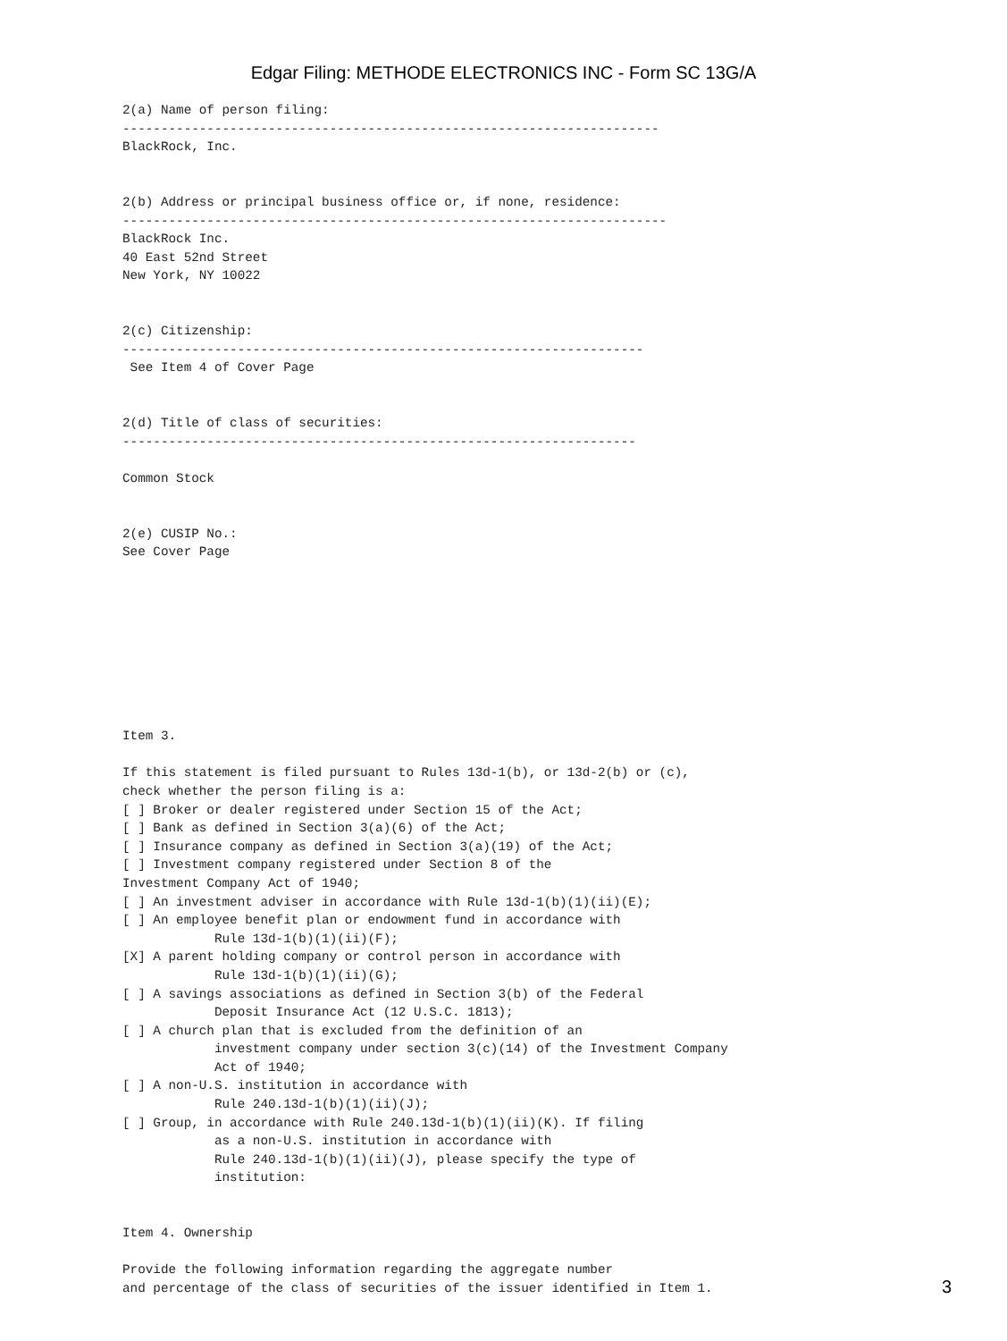Edgar Filing: METHODE ELECTRONICS INC - Form SC 13G/A
2(a) Name of person filing:
----------------------------------------------------------------------
BlackRock, Inc.


2(b) Address or principal business office or, if none, residence:
-----------------------------------------------------------------------
BlackRock Inc.
40 East 52nd Street
New York, NY 10022


2(c) Citizenship:
--------------------------------------------------------------------
 See Item 4 of Cover Page


2(d) Title of class of securities:
-------------------------------------------------------------------

Common Stock


2(e) CUSIP No.:
See Cover Page









Item 3.

If this statement is filed pursuant to Rules 13d-1(b), or 13d-2(b) or (c),
check whether the person filing is a:
[ ] Broker or dealer registered under Section 15 of the Act;
[ ] Bank as defined in Section 3(a)(6) of the Act;
[ ] Insurance company as defined in Section 3(a)(19) of the Act;
[ ] Investment company registered under Section 8 of the
Investment Company Act of 1940;
[ ] An investment adviser in accordance with Rule 13d-1(b)(1)(ii)(E);
[ ] An employee benefit plan or endowment fund in accordance with
            Rule 13d-1(b)(1)(ii)(F);
[X] A parent holding company or control person in accordance with
            Rule 13d-1(b)(1)(ii)(G);
[ ] A savings associations as defined in Section 3(b) of the Federal
            Deposit Insurance Act (12 U.S.C. 1813);
[ ] A church plan that is excluded from the definition of an
            investment company under section 3(c)(14) of the Investment Company
            Act of 1940;
[ ] A non-U.S. institution in accordance with
            Rule 240.13d-1(b)(1)(ii)(J);
[ ] Group, in accordance with Rule 240.13d-1(b)(1)(ii)(K). If filing
            as a non-U.S. institution in accordance with
            Rule 240.13d-1(b)(1)(ii)(J), please specify the type of
            institution:


Item 4. Ownership

Provide the following information regarding the aggregate number
and percentage of the class of securities of the issuer identified in Item 1.
3